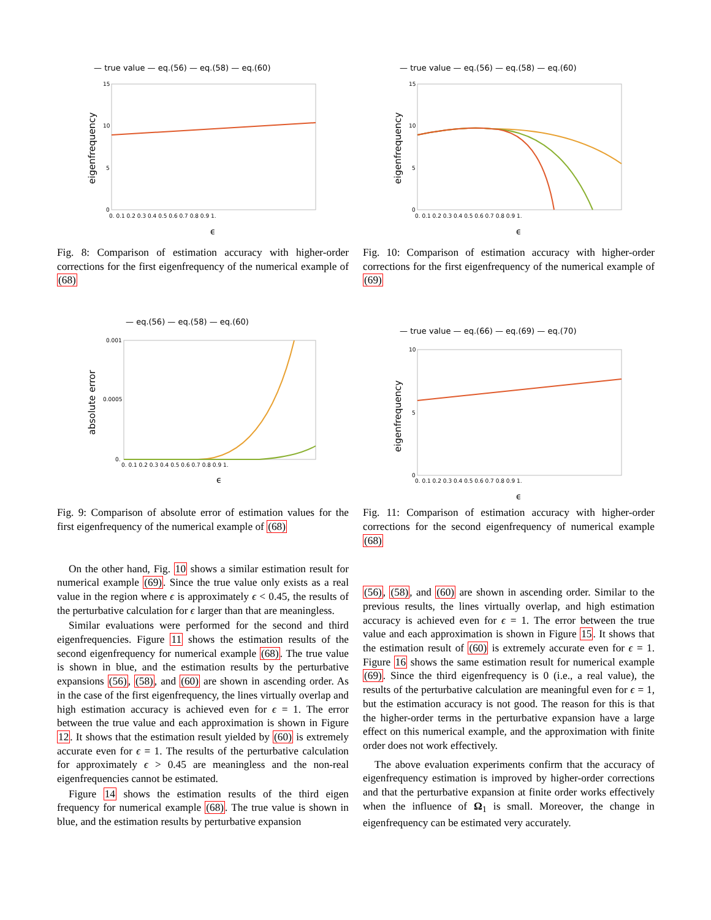— true value — eq.(56) — eq.(58) — eq.(60)
15
10
5
0
0. 0.1 0.2 0.3 0.4 0.5 0.6 0.7 0.8 0.9 1.
eigenfrequency
ϵ
Fig. 8: Comparison of estimation accuracy with higher-order corrections for the first eigenfrequency of the numerical example of (68)
— eq.(56) — eq.(58) — eq.(60)
0.001
0.0005
0.
0. 0.1 0.2 0.3 0.4 0.5 0.6 0.7 0.8 0.9 1.
absolute error
ϵ
Fig. 9: Comparison of absolute error of estimation values for the first eigenfrequency of the numerical example of (68)
On the other hand, Fig. 10 shows a similar estimation result for numerical example (69). Since the true value only exists as a real value in the region where ϵ is approximately ϵ < 0.45, the results of the perturbative calculation for ϵ larger than that are meaningless.
Similar evaluations were performed for the second and third eigenfrequencies. Figure 11 shows the estimation results of the second eigenfrequency for numerical example (68). The true value is shown in blue, and the estimation results by the perturbative expansions (56), (58), and (60) are shown in ascending order. As in the case of the first eigenfrequency, the lines virtually overlap and high estimation accuracy is achieved even for ϵ = 1. The error between the true value and each approximation is shown in Figure 12. It shows that the estimation result yielded by (60) is extremely accurate even for ϵ = 1. The results of the perturbative calculation for approximately ϵ > 0.45 are meaningless and the non-real eigenfrequencies cannot be estimated.
Figure 14 shows the estimation results of the third eigen frequency for numerical example (68). The true value is shown in blue, and the estimation results by perturbative expansion
— true value — eq.(56) — eq.(58) — eq.(60)
15
10
5
0
0. 0.1 0.2 0.3 0.4 0.5 0.6 0.7 0.8 0.9 1.
eigenfrequency
ϵ
Fig. 10: Comparison of estimation accuracy with higher-order corrections for the first eigenfrequency of the numerical example of (69)
— true value — eq.(66) — eq.(69) — eq.(70)
10
5
0
0. 0.1 0.2 0.3 0.4 0.5 0.6 0.7 0.8 0.9 1.
eigenfrequency
ϵ
Fig. 11: Comparison of estimation accuracy with higher-order corrections for the second eigenfrequency of numerical example (68)
(56), (58), and (60) are shown in ascending order. Similar to the previous results, the lines virtually overlap, and high estimation accuracy is achieved even for ϵ = 1. The error between the true value and each approximation is shown in Figure 15. It shows that the estimation result of (60) is extremely accurate even for ϵ = 1. Figure 16 shows the same estimation result for numerical example (69). Since the third eigenfrequency is 0 (i.e., a real value), the results of the perturbative calculation are meaningful even for ϵ = 1, but the estimation accuracy is not good. The reason for this is that the higher-order terms in the perturbative expansion have a large effect on this numerical example, and the approximation with finite order does not work effectively.
The above evaluation experiments confirm that the accuracy of eigenfrequency estimation is improved by higher-order corrections and that the perturbative expansion at finite order works effectively when the influence of Ω<sub>1</sub> is small. Moreover, the change in eigenfrequency can be estimated very accurately.